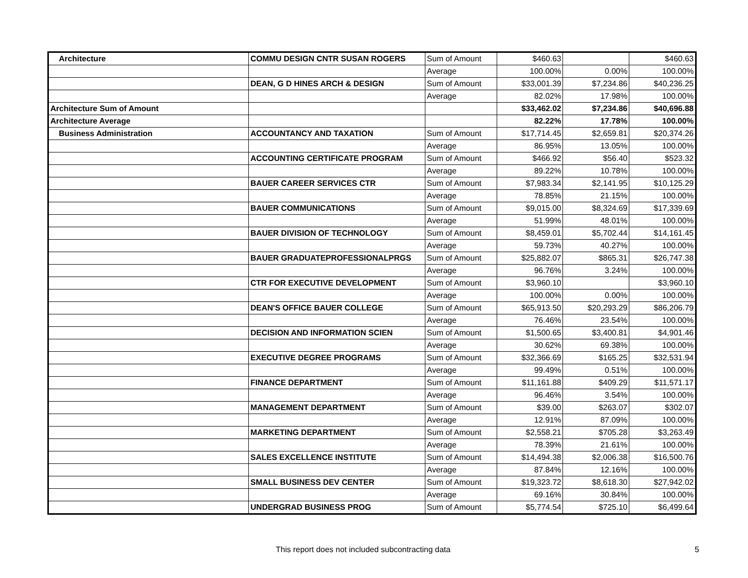| Architecture | COMMU DESIGN CNTR SUSAN ROGERS | Sum of Amount | $460.63 | | $460.63 |
| | | Average | 100.00% | 0.00% | 100.00% |
| | DEAN, G D HINES ARCH & DESIGN | Sum of Amount | $33,001.39 | $7,234.86 | $40,236.25 |
| | | Average | 82.02% | 17.98% | 100.00% |
| Architecture Sum of Amount | | | $33,462.02 | $7,234.86 | $40,696.88 |
| Architecture Average | | | 82.22% | 17.78% | 100.00% |
| Business Administration | ACCOUNTANCY AND TAXATION | Sum of Amount | $17,714.45 | $2,659.81 | $20,374.26 |
| | | Average | 86.95% | 13.05% | 100.00% |
| | ACCOUNTING CERTIFICATE PROGRAM | Sum of Amount | $466.92 | $56.40 | $523.32 |
| | | Average | 89.22% | 10.78% | 100.00% |
| | BAUER CAREER SERVICES CTR | Sum of Amount | $7,983.34 | $2,141.95 | $10,125.29 |
| | | Average | 78.85% | 21.15% | 100.00% |
| | BAUER COMMUNICATIONS | Sum of Amount | $9,015.00 | $8,324.69 | $17,339.69 |
| | | Average | 51.99% | 48.01% | 100.00% |
| | BAUER DIVISION OF TECHNOLOGY | Sum of Amount | $8,459.01 | $5,702.44 | $14,161.45 |
| | | Average | 59.73% | 40.27% | 100.00% |
| | BAUER GRADUATEPROFESSIONALPRGS | Sum of Amount | $25,882.07 | $865.31 | $26,747.38 |
| | | Average | 96.76% | 3.24% | 100.00% |
| | CTR FOR EXECUTIVE DEVELOPMENT | Sum of Amount | $3,960.10 | | $3,960.10 |
| | | Average | 100.00% | 0.00% | 100.00% |
| | DEAN'S OFFICE BAUER COLLEGE | Sum of Amount | $65,913.50 | $20,293.29 | $86,206.79 |
| | | Average | 76.46% | 23.54% | 100.00% |
| | DECISION AND INFORMATION SCIEN | Sum of Amount | $1,500.65 | $3,400.81 | $4,901.46 |
| | | Average | 30.62% | 69.38% | 100.00% |
| | EXECUTIVE DEGREE PROGRAMS | Sum of Amount | $32,366.69 | $165.25 | $32,531.94 |
| | | Average | 99.49% | 0.51% | 100.00% |
| | FINANCE DEPARTMENT | Sum of Amount | $11,161.88 | $409.29 | $11,571.17 |
| | | Average | 96.46% | 3.54% | 100.00% |
| | MANAGEMENT DEPARTMENT | Sum of Amount | $39.00 | $263.07 | $302.07 |
| | | Average | 12.91% | 87.09% | 100.00% |
| | MARKETING DEPARTMENT | Sum of Amount | $2,558.21 | $705.28 | $3,263.49 |
| | | Average | 78.39% | 21.61% | 100.00% |
| | SALES EXCELLENCE INSTITUTE | Sum of Amount | $14,494.38 | $2,006.38 | $16,500.76 |
| | | Average | 87.84% | 12.16% | 100.00% |
| | SMALL BUSINESS DEV CENTER | Sum of Amount | $19,323.72 | $8,618.30 | $27,942.02 |
| | | Average | 69.16% | 30.84% | 100.00% |
| | UNDERGRAD BUSINESS PROG | Sum of Amount | $5,774.54 | $725.10 | $6,499.64 |
This report does not included subcontracting data 5